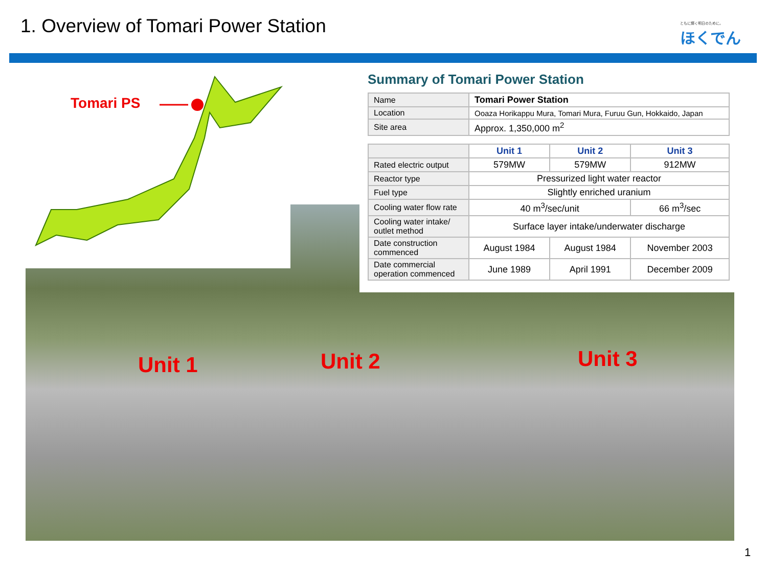1. Overview of Tomari Power Station
ともに輝く明日のために。
ほくでん
Tomari PS
Unit 1 Unit 2 Unit 3
Summary of Tomari Power Station
| Name | Tomari Power Station |
| Location | Ooaza Horikappu Mura, Tomari Mura, Furuu Gun, Hokkaido, Japan |
| Site area | Approx. 1,350,000 m<sup>2</sup> |
| | Unit 1 | Unit 2 | Unit 3 |
| Rated electric output | 579MW | 579MW | 912MW |
| Reactor type | Pressurized light water reactor | | |
| Fuel type | Slightly enriched uranium | | |
| Cooling water flow rate | 40 m<sup>3</sup>/sec/unit | | 66 m<sup>3</sup>/sec |
| Cooling water intake/ outlet method | Surface layer intake/underwater discharge | | |
| Date construction commenced | August 1984 | August 1984 | November 2003 |
| Date commercial operation commenced | June 1989 | April 1991 | December 2009 |
1